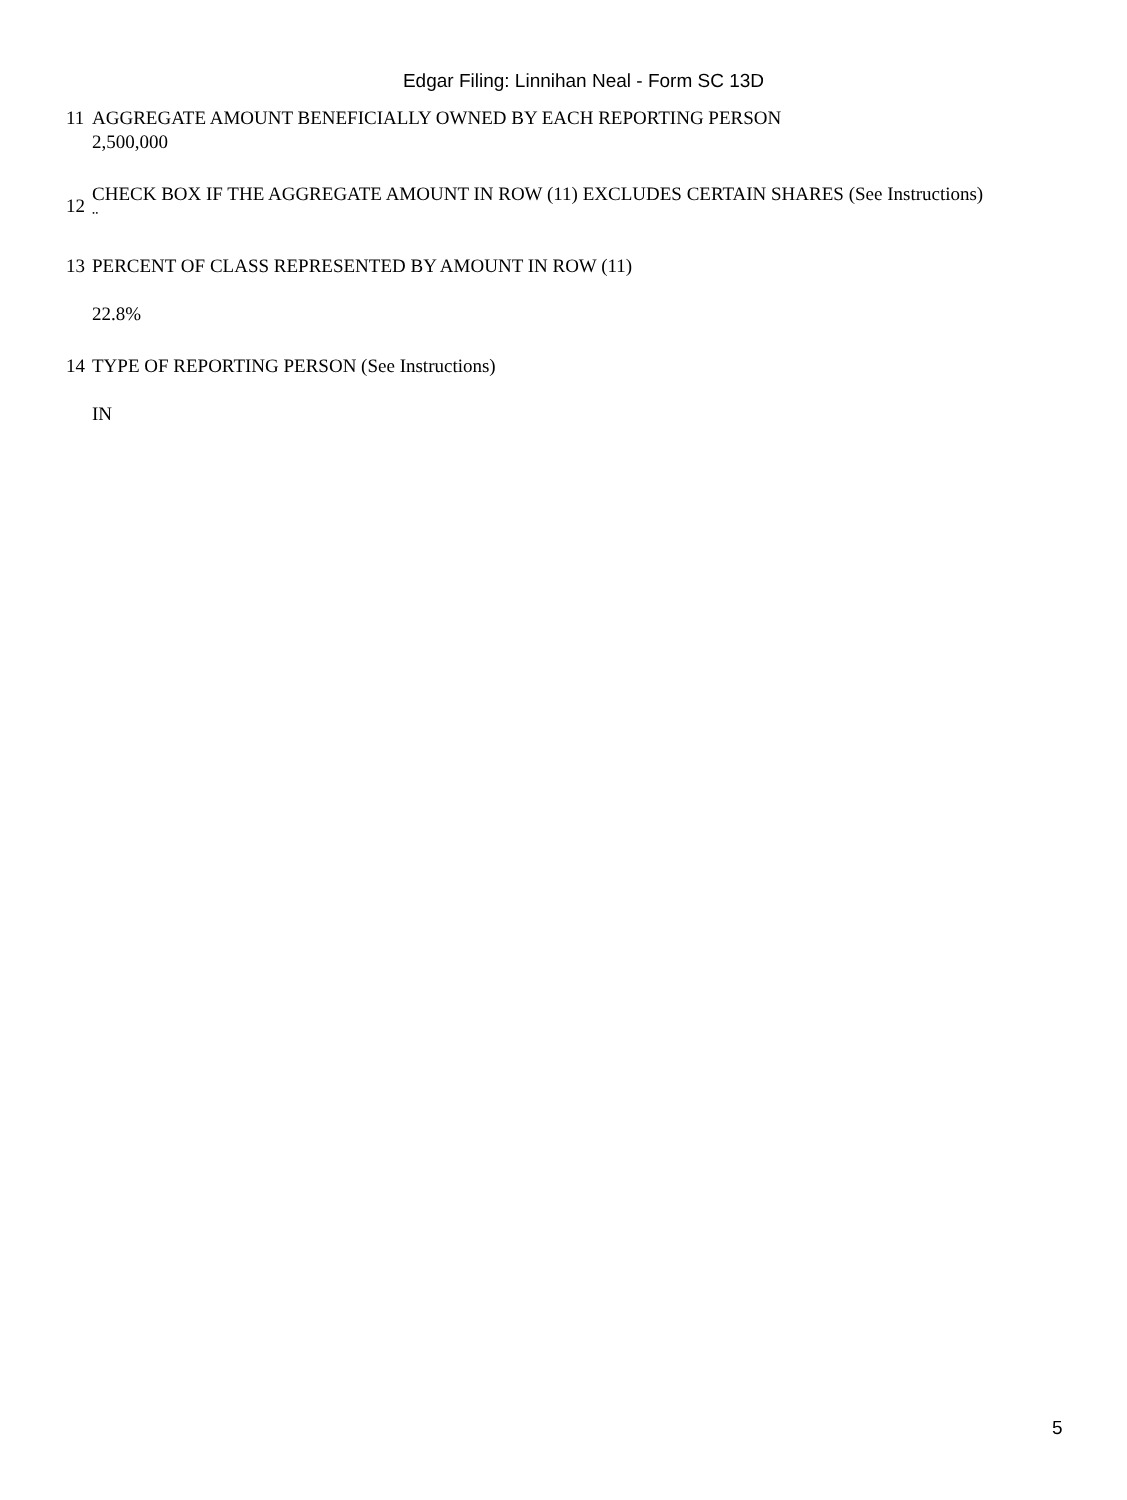Edgar Filing: Linnihan Neal - Form SC 13D
| 11 | AGGREGATE AMOUNT BENEFICIALLY OWNED BY EACH REPORTING PERSON 2,500,000 |
| 12 | CHECK BOX IF THE AGGREGATE AMOUNT IN ROW (11) EXCLUDES CERTAIN SHARES (See Instructions) ¨ |
| 13 | PERCENT OF CLASS REPRESENTED BY AMOUNT IN ROW (11) 22.8% |
| 14 | TYPE OF REPORTING PERSON (See Instructions) IN |
5